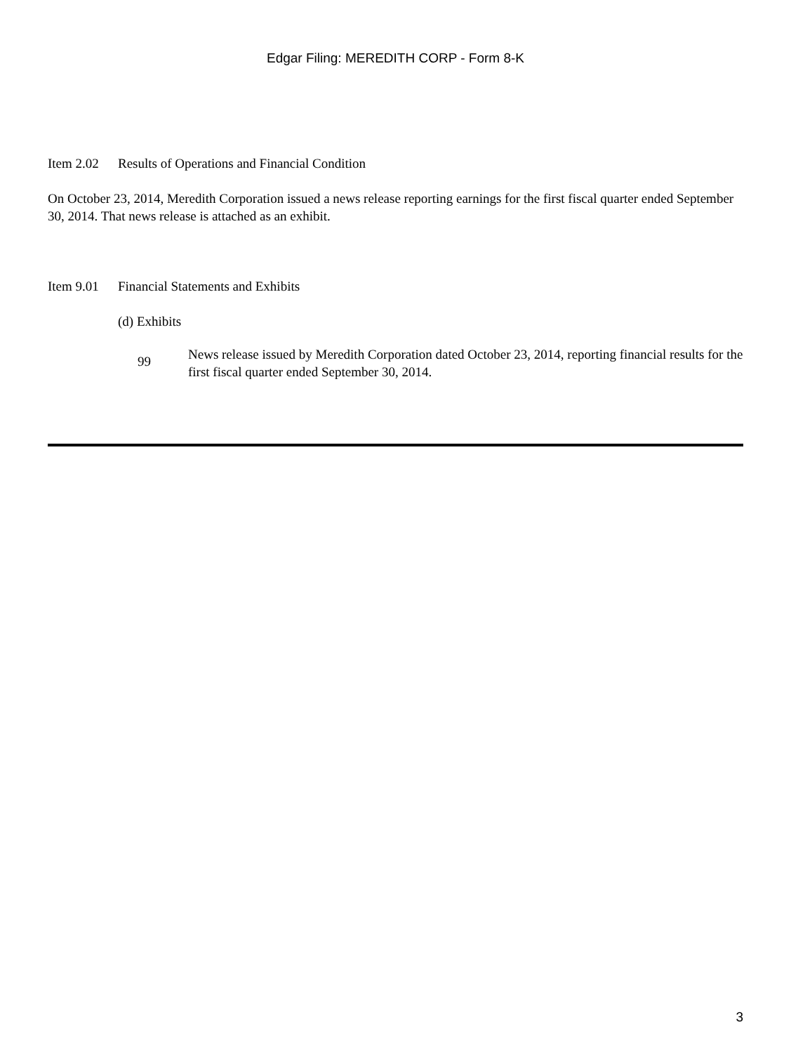Edgar Filing: MEREDITH CORP - Form 8-K
Item 2.02 Results of Operations and Financial Condition
On October 23, 2014, Meredith Corporation issued a news release reporting earnings for the first fiscal quarter ended September 30, 2014. That news release is attached as an exhibit.
Item 9.01 Financial Statements and Exhibits
(d) Exhibits
99
News release issued by Meredith Corporation dated October 23, 2014, reporting financial results for the first fiscal quarter ended September 30, 2014.
3